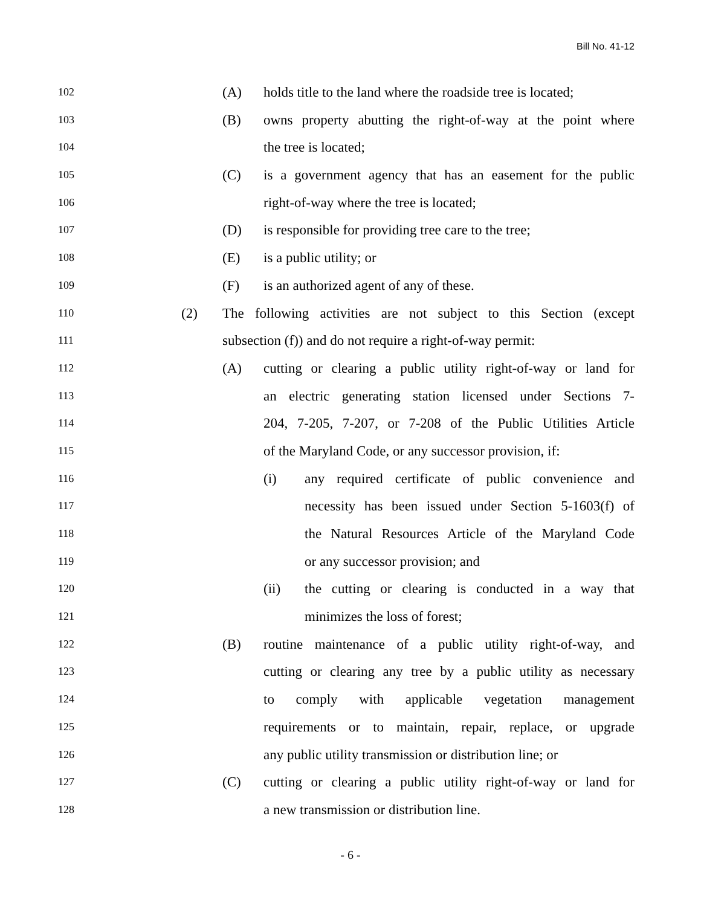Bill No. 41-12
102 (A) holds title to the land where the roadside tree is located;
103 (B) owns property abutting the right-of-way at the point where
104 the tree is located;
105 (C) is a government agency that has an easement for the public
106 right-of-way where the tree is located;
107 (D) is responsible for providing tree care to the tree;
108 (E) is a public utility; or
109 (F) is an authorized agent of any of these.
110 (2) The following activities are not subject to this Section (except
111 subsection (f)) and do not require a right-of-way permit:
112 (A) cutting or clearing a public utility right-of-way or land for
113 an electric generating station licensed under Sections 7-
114 204, 7-205, 7-207, or 7-208 of the Public Utilities Article
115 of the Maryland Code, or any successor provision, if:
116 (i) any required certificate of public convenience and
117 necessity has been issued under Section 5-1603(f) of
118 the Natural Resources Article of the Maryland Code
119 or any successor provision; and
120 (ii) the cutting or clearing is conducted in a way that
121 minimizes the loss of forest;
122 (B) routine maintenance of a public utility right-of-way, and
123 cutting or clearing any tree by a public utility as necessary
124 to comply with applicable vegetation management
125 requirements or to maintain, repair, replace, or upgrade
126 any public utility transmission or distribution line; or
127 (C) cutting or clearing a public utility right-of-way or land for
128 a new transmission or distribution line.
- 6 -